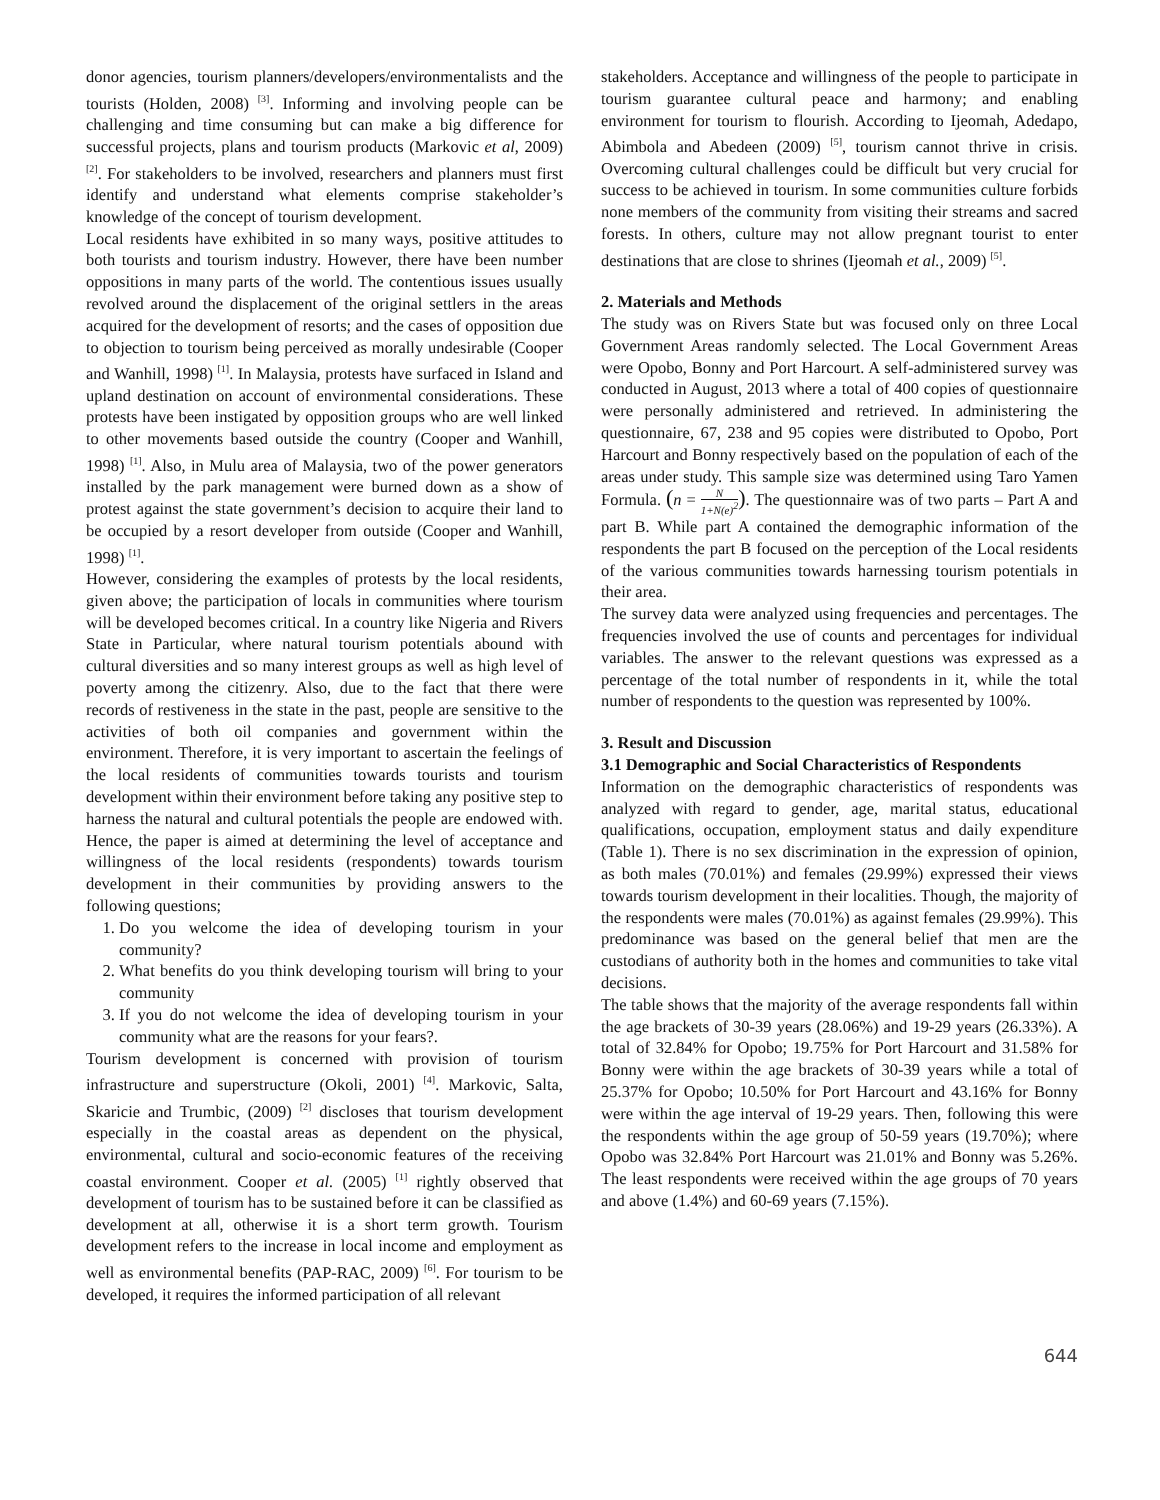donor agencies, tourism planners/developers/environmentalists and the tourists (Holden, 2008) <sup>[3]</sup>. Informing and involving people can be challenging and time consuming but can make a big difference for successful projects, plans and tourism products (Markovic et al, 2009) <sup>[2]</sup>. For stakeholders to be involved, researchers and planners must first identify and understand what elements comprise stakeholder’s knowledge of the concept of tourism development.
Local residents have exhibited in so many ways, positive attitudes to both tourists and tourism industry. However, there have been number oppositions in many parts of the world. The contentious issues usually revolved around the displacement of the original settlers in the areas acquired for the development of resorts; and the cases of opposition due to objection to tourism being perceived as morally undesirable (Cooper and Wanhill, 1998) <sup>[1]</sup>. In Malaysia, protests have surfaced in Island and upland destination on account of environmental considerations. These protests have been instigated by opposition groups who are well linked to other movements based outside the country (Cooper and Wanhill, 1998) <sup>[1]</sup>. Also, in Mulu area of Malaysia, two of the power generators installed by the park management were burned down as a show of protest against the state government’s decision to acquire their land to be occupied by a resort developer from outside (Cooper and Wanhill, 1998) <sup>[1]</sup>.
However, considering the examples of protests by the local residents, given above; the participation of locals in communities where tourism will be developed becomes critical. In a country like Nigeria and Rivers State in Particular, where natural tourism potentials abound with cultural diversities and so many interest groups as well as high level of poverty among the citizenry. Also, due to the fact that there were records of restiveness in the state in the past, people are sensitive to the activities of both oil companies and government within the environment. Therefore, it is very important to ascertain the feelings of the local residents of communities towards tourists and tourism development within their environment before taking any positive step to harness the natural and cultural potentials the people are endowed with. Hence, the paper is aimed at determining the level of acceptance and willingness of the local residents (respondents) towards tourism development in their communities by providing answers to the following questions;
1. Do you welcome the idea of developing tourism in your community?
2. What benefits do you think developing tourism will bring to your community
3. If you do not welcome the idea of developing tourism in your community what are the reasons for your fears?.
Tourism development is concerned with provision of tourism infrastructure and superstructure (Okoli, 2001) <sup>[4]</sup>. Markovic, Salta, Skaricie and Trumbic, (2009) <sup>[2]</sup> discloses that tourism development especially in the coastal areas as dependent on the physical, environmental, cultural and socio-economic features of the receiving coastal environment. Cooper et al. (2005) <sup>[1]</sup> rightly observed that development of tourism has to be sustained before it can be classified as development at all, otherwise it is a short term growth. Tourism development refers to the increase in local income and employment as well as environmental benefits (PAP-RAC, 2009) <sup>[6]</sup>. For tourism to be developed, it requires the informed participation of all relevant
stakeholders. Acceptance and willingness of the people to participate in tourism guarantee cultural peace and harmony; and enabling environment for tourism to flourish. According to Ijeomah, Adedapo, Abimbola and Abedeen (2009) <sup>[5]</sup>, tourism cannot thrive in crisis. Overcoming cultural challenges could be difficult but very crucial for success to be achieved in tourism. In some communities culture forbids none members of the community from visiting their streams and sacred forests. In others, culture may not allow pregnant tourist to enter destinations that are close to shrines (Ijeomah et al., 2009) <sup>[5]</sup>.
2. Materials and Methods
The study was on Rivers State but was focused only on three Local Government Areas randomly selected. The Local Government Areas were Opobo, Bonny and Port Harcourt. A self-administered survey was conducted in August, 2013 where a total of 400 copies of questionnaire were personally administered and retrieved. In administering the questionnaire, 67, 238 and 95 copies were distributed to Opobo, Port Harcourt and Bonny respectively based on the population of each of the areas under study. This sample size was determined using Taro Yamen Formula. (n = N 1+N(e)<sup>2</sup>). The questionnaire was of two parts – Part A and part B. While part A contained the demographic information of the respondents the part B focused on the perception of the Local residents of the various communities towards harnessing tourism potentials in their area.
The survey data were analyzed using frequencies and percentages. The frequencies involved the use of counts and percentages for individual variables. The answer to the relevant questions was expressed as a percentage of the total number of respondents in it, while the total number of respondents to the question was represented by 100%.
3. Result and Discussion
3.1 Demographic and Social Characteristics of Respondents
Information on the demographic characteristics of respondents was analyzed with regard to gender, age, marital status, educational qualifications, occupation, employment status and daily expenditure (Table 1). There is no sex discrimination in the expression of opinion, as both males (70.01%) and females (29.99%) expressed their views towards tourism development in their localities. Though, the majority of the respondents were males (70.01%) as against females (29.99%). This predominance was based on the general belief that men are the custodians of authority both in the homes and communities to take vital decisions.
The table shows that the majority of the average respondents fall within the age brackets of 30-39 years (28.06%) and 19-29 years (26.33%). A total of 32.84% for Opobo; 19.75% for Port Harcourt and 31.58% for Bonny were within the age brackets of 30-39 years while a total of 25.37% for Opobo; 10.50% for Port Harcourt and 43.16% for Bonny were within the age interval of 19-29 years. Then, following this were the respondents within the age group of 50-59 years (19.70%); where Opobo was 32.84% Port Harcourt was 21.01% and Bonny was 5.26%. The least respondents were received within the age groups of 70 years and above (1.4%) and 60-69 years (7.15%).
644